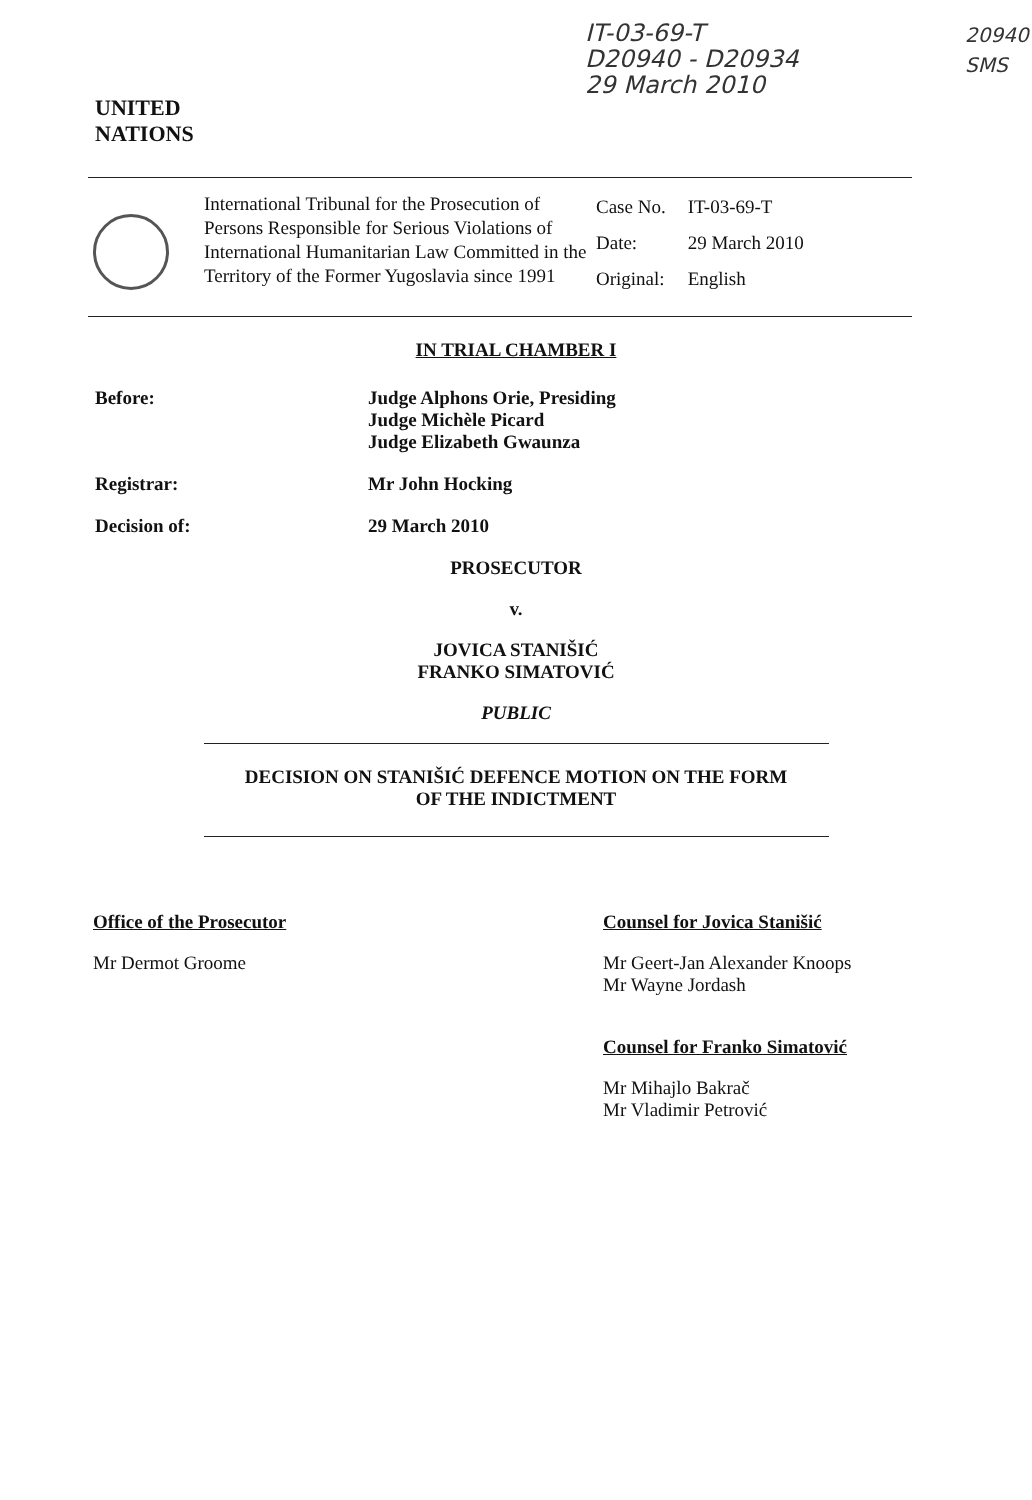UNITED
NATIONS
IT-03-69-T
D20940 - D20934
29 March 2010
20940
SMS
International Tribunal for the Prosecution of Persons Responsible for Serious Violations of International Humanitarian Law Committed in the Territory of the Former Yugoslavia since 1991
| Case No. | IT-03-69-T |
| Date: | 29 March 2010 |
| Original: | English |
IN TRIAL CHAMBER I
Before: Judge Alphons Orie, Presiding
Judge Michèle Picard
Judge Elizabeth Gwaunza
Registrar: Mr John Hocking
Decision of: 29 March 2010
PROSECUTOR
v.
JOVICA STANIŠIĆ
FRANKO SIMATOVIĆ
PUBLIC
DECISION ON STANIŠIĆ DEFENCE MOTION ON THE FORM
OF THE INDICTMENT
Office of the Prosecutor
Mr Dermot Groome
Counsel for Jovica Stanišić
Mr Geert-Jan Alexander Knoops
Mr Wayne Jordash
Counsel for Franko Simatović
Mr Mihajlo Bakrač
Mr Vladimir Petrović